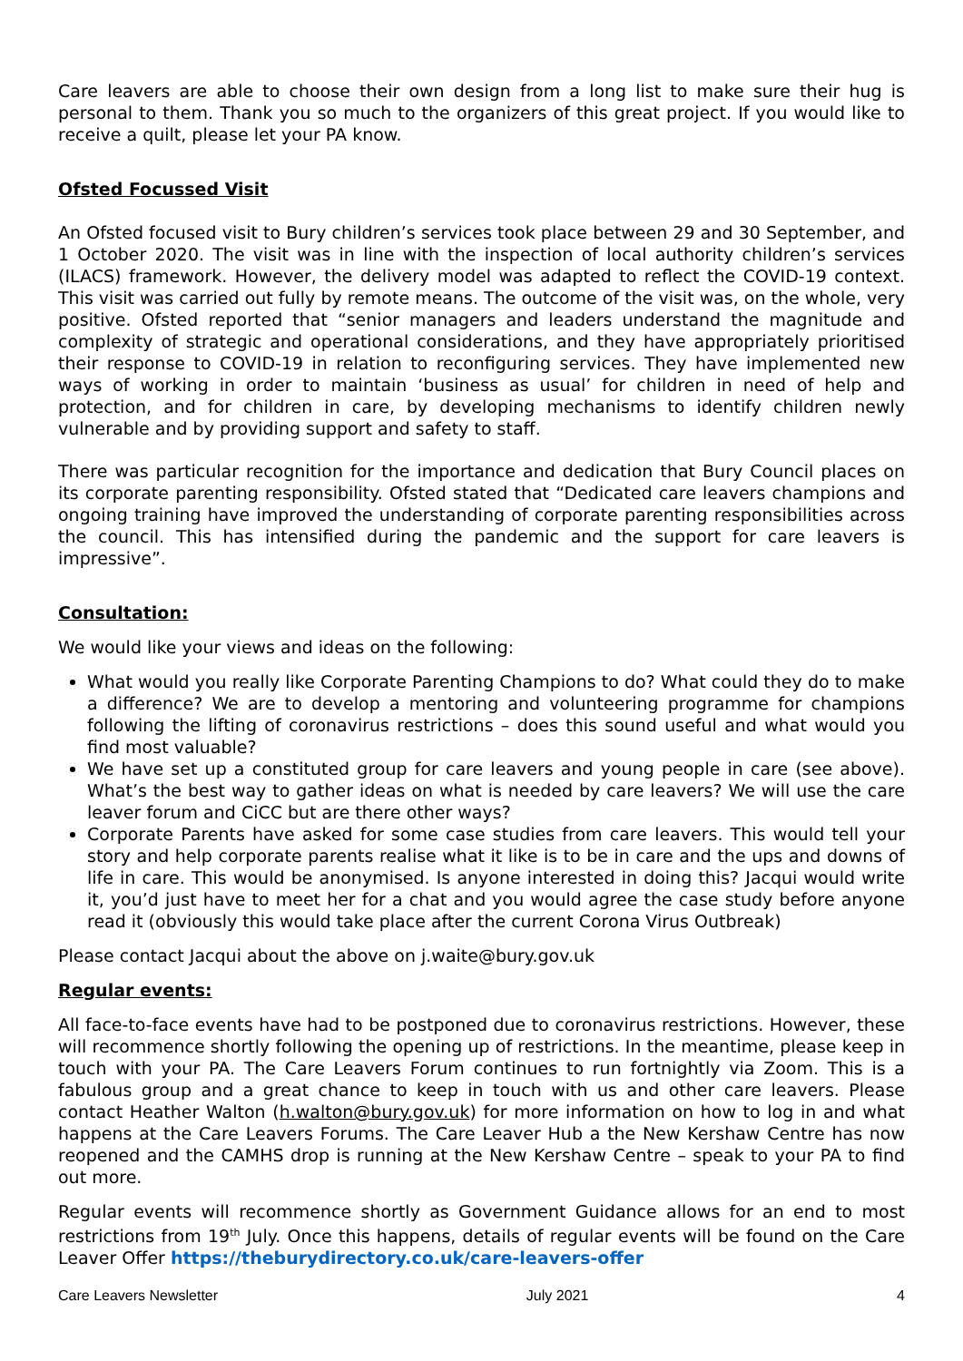Care leavers are able to choose their own design from a long list to make sure their hug is personal to them. Thank you so much to the organizers of this great project. If you would like to receive a quilt, please let your PA know.
Ofsted Focussed Visit
An Ofsted focused visit to Bury children’s services took place between 29 and 30 September, and 1 October 2020. The visit was in line with the inspection of local authority children’s services (ILACS) framework. However, the delivery model was adapted to reflect the COVID-19 context. This visit was carried out fully by remote means. The outcome of the visit was, on the whole, very positive. Ofsted reported that “senior managers and leaders understand the magnitude and complexity of strategic and operational considerations, and they have appropriately prioritised their response to COVID-19 in relation to reconfiguring services. They have implemented new ways of working in order to maintain ‘business as usual’ for children in need of help and protection, and for children in care, by developing mechanisms to identify children newly vulnerable and by providing support and safety to staff.
There was particular recognition for the importance and dedication that Bury Council places on its corporate parenting responsibility. Ofsted stated that “Dedicated care leavers champions and ongoing training have improved the understanding of corporate parenting responsibilities across the council. This has intensified during the pandemic and the support for care leavers is impressive”.
Consultation:
We would like your views and ideas on the following:
What would you really like Corporate Parenting Champions to do? What could they do to make a difference? We are to develop a mentoring and volunteering programme for champions following the lifting of coronavirus restrictions – does this sound useful and what would you find most valuable?
We have set up a constituted group for care leavers and young people in care (see above). What’s the best way to gather ideas on what is needed by care leavers? We will use the care leaver forum and CiCC but are there other ways?
Corporate Parents have asked for some case studies from care leavers. This would tell your story and help corporate parents realise what it like is to be in care and the ups and downs of life in care. This would be anonymised. Is anyone interested in doing this? Jacqui would write it, you’d just have to meet her for a chat and you would agree the case study before anyone read it (obviously this would take place after the current Corona Virus Outbreak)
Please contact Jacqui about the above on j.waite@bury.gov.uk
Regular events:
All face-to-face events have had to be postponed due to coronavirus restrictions. However, these will recommence shortly following the opening up of restrictions. In the meantime, please keep in touch with your PA. The Care Leavers Forum continues to run fortnightly via Zoom. This is a fabulous group and a great chance to keep in touch with us and other care leavers. Please contact Heather Walton (h.walton@bury.gov.uk) for more information on how to log in and what happens at the Care Leavers Forums. The Care Leaver Hub a the New Kershaw Centre has now reopened and the CAMHS drop is running at the New Kershaw Centre – speak to your PA to find out more.
Regular events will recommence shortly as Government Guidance allows for an end to most restrictions from 19<sup>th</sup> July. Once this happens, details of regular events will be found on the Care Leaver Offer https://theburydirectory.co.uk/care-leavers-offer
Care Leavers Newsletter July 2021 4